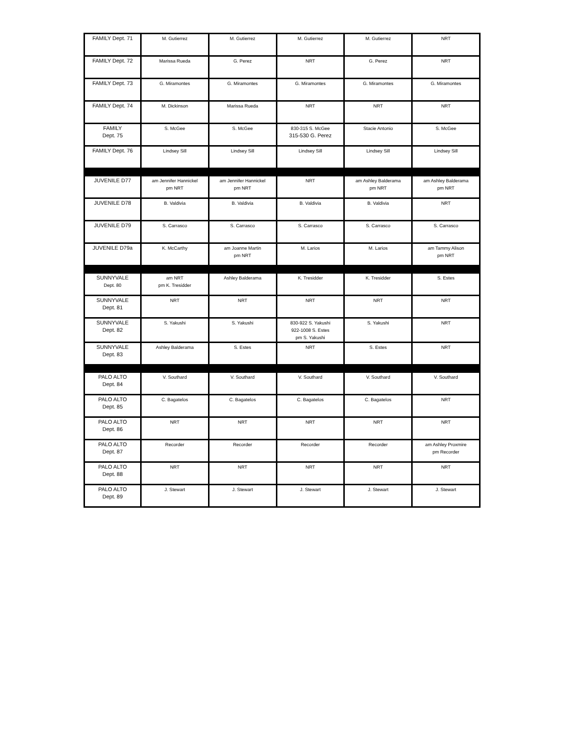| FAMILY Dept. 71 | M. Gutierrez | M. Gutierrez | M. Gutierrez | M. Gutierrez | NRT |
| FAMILY Dept. 72 | Marissa Rueda | G. Perez | NRT | G. Perez | NRT |
| FAMILY Dept. 73 | G. Miramontes | G. Miramontes | G. Miramontes | G. Miramontes | G. Miramontes |
| FAMILY Dept. 74 | M. Dickinson | Marissa Rueda | NRT | NRT | NRT |
| FAMILY Dept. 75 | S. McGee | S. McGee | 830-315 S. McGee 315-530 G. Perez | Stacie Antonio | S. McGee |
| FAMILY Dept. 76 | Lindsey Sill | Lindsey Sill | Lindsey Sill | Lindsey Sill | Lindsey Sill |
| JUVENILE D77 | am Jennifer Hannickel pm NRT | am Jennifer Hannickel pm NRT | NRT | am Ashley Balderama pm NRT | am Ashley Balderama pm NRT |
| JUVENILE D78 | B. Valdivia | B. Valdivia | B. Valdivia | B. Valdivia | NRT |
| JUVENILE D79 | S. Carrasco | S. Carrasco | S. Carrasco | S. Carrasco | S. Carrasco |
| JUVENILE D79a | K. McCarthy | am Joanne Martin pm NRT | M. Larios | M. Larios | am Tammy Alison pm NRT |
| SUNNYVALE Dept. 80 | am NRT pm K. Tresidder | Ashley Balderama | K. Tresidder | K. Tresidder | S. Estes |
| SUNNYVALE Dept. 81 | NRT | NRT | NRT | NRT | NRT |
| SUNNYVALE Dept. 82 | S. Yakushi | S. Yakushi | 830-922 S. Yakushi 922-1008 S. Estes pm S. Yakushi | S. Yakushi | NRT |
| SUNNYVALE Dept. 83 | Ashley Balderama | S. Estes | NRT | S. Estes | NRT |
| PALO ALTO Dept. 84 | V. Southard | V. Southard | V. Southard | V. Southard | V. Southard |
| PALO ALTO Dept. 85 | C. Bagatelos | C. Bagatelos | C. Bagatelos | C. Bagatelos | NRT |
| PALO ALTO Dept. 86 | NRT | NRT | NRT | NRT | NRT |
| PALO ALTO Dept. 87 | Recorder | Recorder | Recorder | Recorder | am Ashley Proxmire pm Recorder |
| PALO ALTO Dept. 88 | NRT | NRT | NRT | NRT | NRT |
| PALO ALTO Dept. 89 | J. Stewart | J. Stewart | J. Stewart | J. Stewart | J. Stewart |